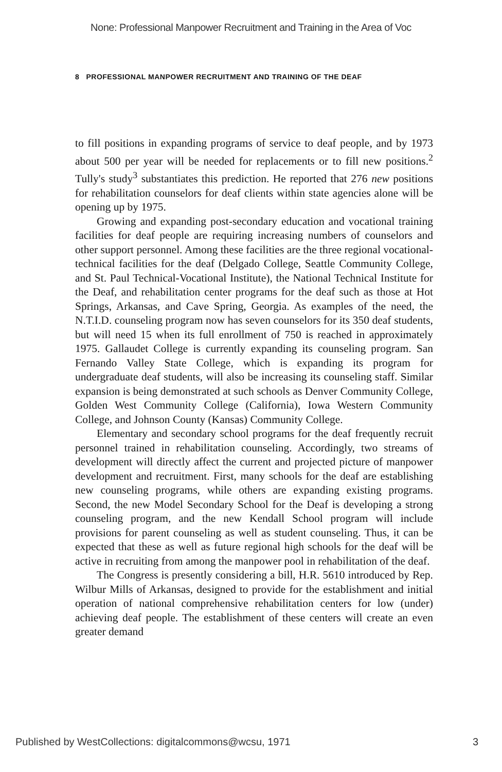None: Professional Manpower Recruitment and Training in the Area of Voc
8 PROFESSIONAL MANPOWER RECRUITMENT AND TRAINING OF THE DEAF
to fill positions in expanding programs of service to deaf people, and by 1973 about 500 per year will be needed for replacements or to fill new positions.<sup>2</sup> Tully's study<sup>3</sup> substantiates this prediction. He reported that 276 new positions for rehabilitation counselors for deaf clients within state agencies alone will be opening up by 1975.
Growing and expanding post-secondary education and vocational training facilities for deaf people are requiring increasing numbers of counselors and other support personnel. Among these facilities are the three regional vocational-technical facilities for the deaf (Delgado College, Seattle Community College, and St. Paul Technical-Vocational Institute), the National Technical Institute for the Deaf, and rehabilitation center programs for the deaf such as those at Hot Springs, Arkansas, and Cave Spring, Georgia. As examples of the need, the N.T.I.D. counseling program now has seven counselors for its 350 deaf students, but will need 15 when its full enrollment of 750 is reached in approximately 1975. Gallaudet College is currently expanding its counseling program. San Fernando Valley State College, which is expanding its program for undergraduate deaf students, will also be increasing its counseling staff. Similar expansion is being demonstrated at such schools as Denver Community College, Golden West Community College (California), Iowa Western Community College, and Johnson County (Kansas) Community College.
Elementary and secondary school programs for the deaf frequently recruit personnel trained in rehabilitation counseling. Accordingly, two streams of development will directly affect the current and projected picture of manpower development and recruitment. First, many schools for the deaf are establishing new counseling programs, while others are expanding existing programs. Second, the new Model Secondary School for the Deaf is developing a strong counseling program, and the new Kendall School program will include provisions for parent counseling as well as student counseling. Thus, it can be expected that these as well as future regional high schools for the deaf will be active in recruiting from among the manpower pool in rehabilitation of the deaf.
The Congress is presently considering a bill, H.R. 5610 introduced by Rep. Wilbur Mills of Arkansas, designed to provide for the establishment and initial operation of national comprehensive rehabilitation centers for low (under) achieving deaf people. The establishment of these centers will create an even greater demand
Published by WestCollections: digitalcommons@wcsu, 1971 3